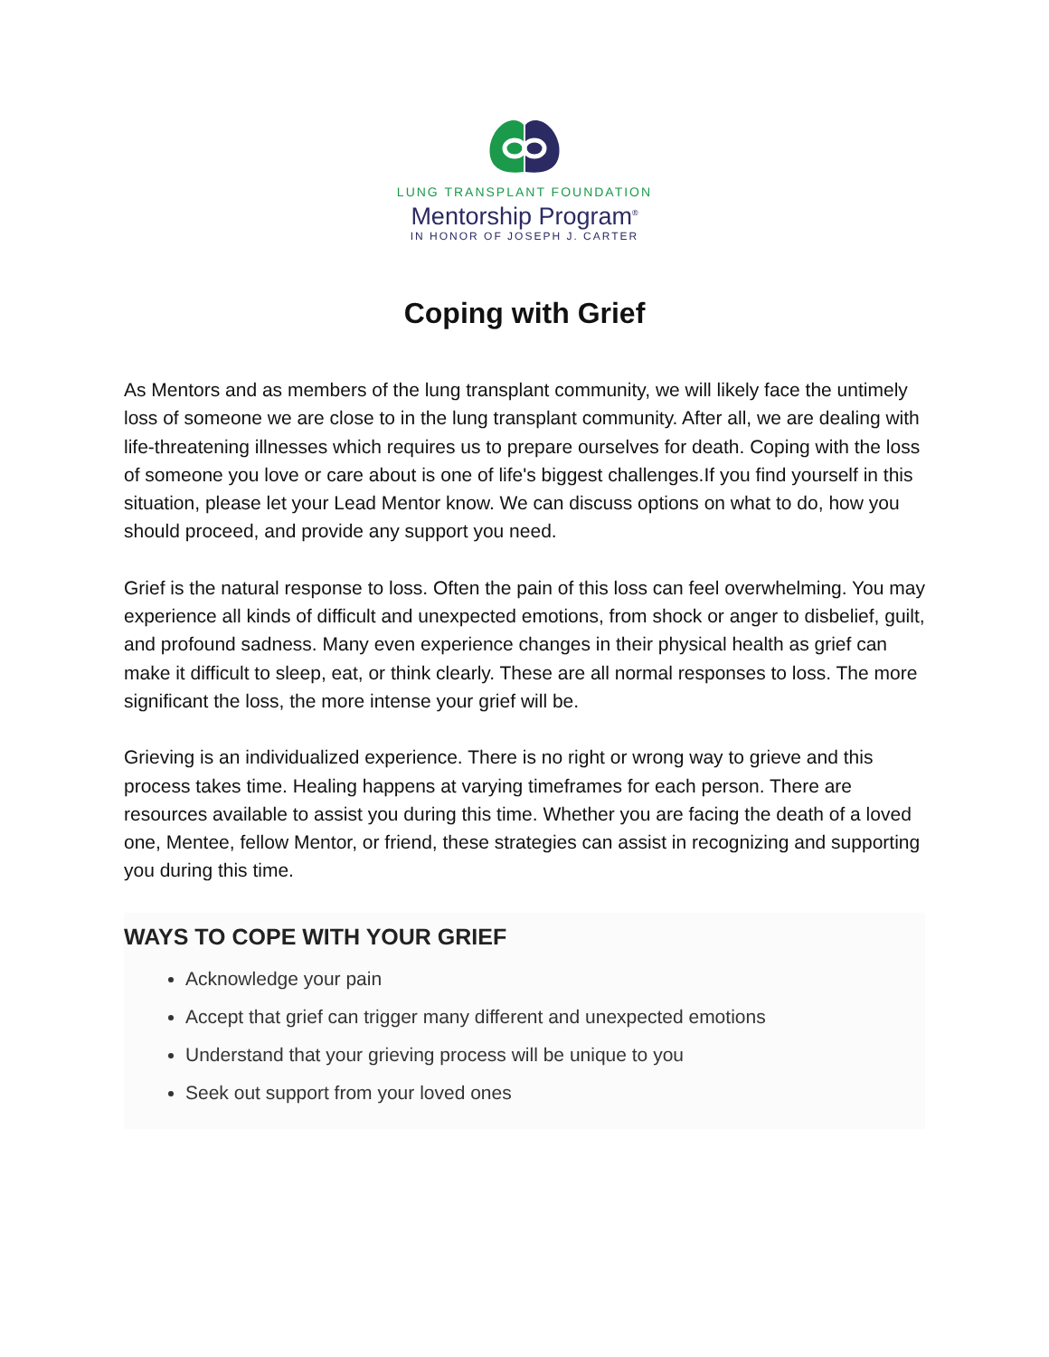LUNG TRANSPLANT FOUNDATION
Mentorship Program<sup>®</sup>
IN HONOR OF JOSEPH J. CARTER
Coping with Grief
As Mentors and as members of the lung transplant community, we will likely face the untimely loss of someone we are close to in the lung transplant community. After all, we are dealing with life-threatening illnesses which requires us to prepare ourselves for death. Coping with the loss of someone you love or care about is one of life's biggest challenges.If you find yourself in this situation, please let your Lead Mentor know. We can discuss options on what to do, how you should proceed, and provide any support you need.
Grief is the natural response to loss. Often the pain of this loss can feel overwhelming. You may experience all kinds of difficult and unexpected emotions, from shock or anger to disbelief, guilt, and profound sadness. Many even experience changes in their physical health as grief can make it difficult to sleep, eat, or think clearly. These are all normal responses to loss. The more significant the loss, the more intense your grief will be.
Grieving is an individualized experience. There is no right or wrong way to grieve and this process takes time. Healing happens at varying timeframes for each person. There are resources available to assist you during this time. Whether you are facing the death of a loved one, Mentee, fellow Mentor, or friend, these strategies can assist in recognizing and supporting you during this time.
WAYS TO COPE WITH YOUR GRIEF
Acknowledge your pain
Accept that grief can trigger many different and unexpected emotions
Understand that your grieving process will be unique to you
Seek out support from your loved ones